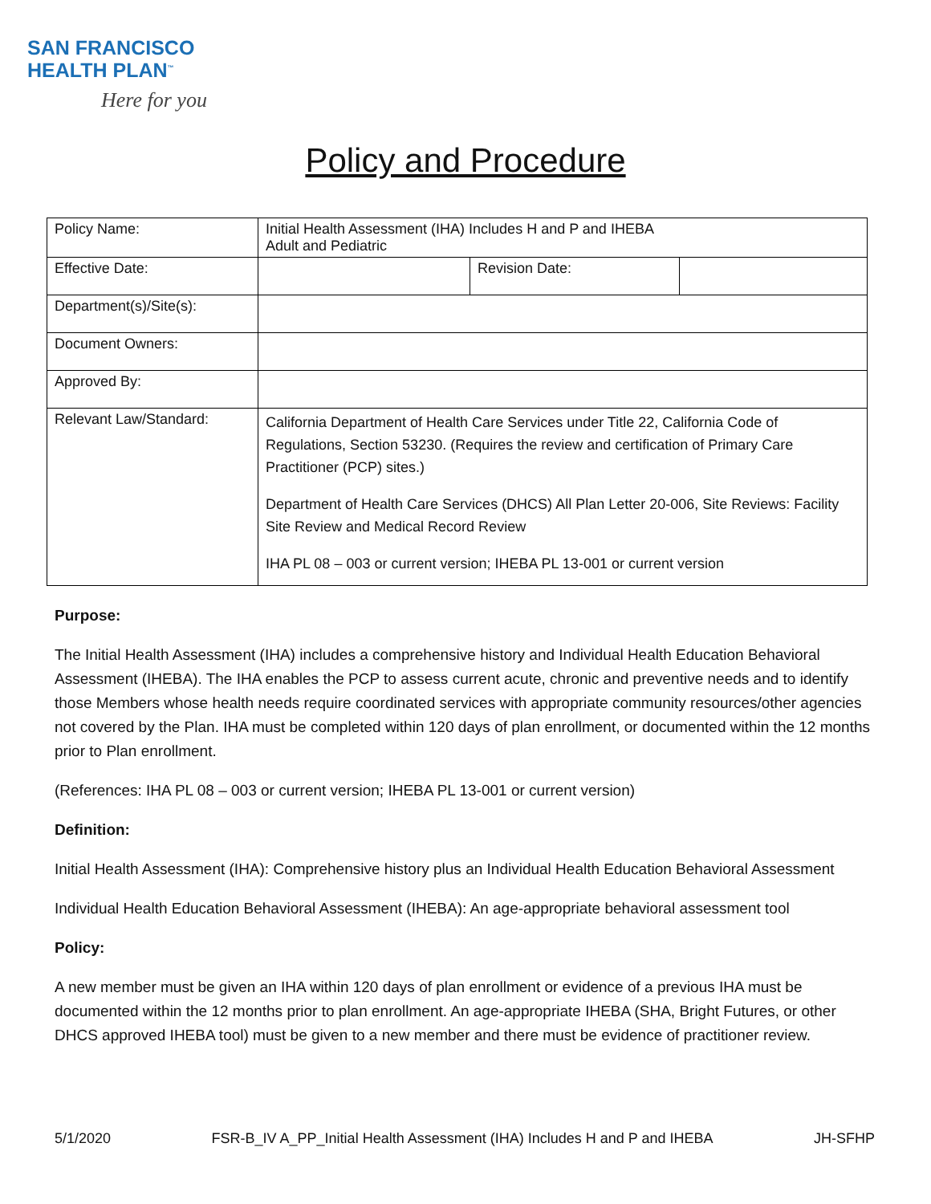SAN FRANCISCO
HEALTH PLAN<sup>™</sup>
Here for you
Policy and Procedure
| Policy Name: | Initial Health Assessment (IHA) Includes H and P and IHEBA Adult and Pediatric | | |
| Effective Date: | | Revision Date: | |
| Department(s)/Site(s): | | | |
| Document Owners: | | | |
| Approved By: | | | |
| Relevant Law/Standard: | California Department of Health Care Services under Title 22, California Code of Regulations, Section 53230. (Requires the review and certification of Primary Care Practitioner (PCP) sites.) Department of Health Care Services (DHCS) All Plan Letter 20-006, Site Reviews: Facility Site Review and Medical Record Review IHA PL 08 – 003 or current version; IHEBA PL 13-001 or current version | | |
Purpose:
The Initial Health Assessment (IHA) includes a comprehensive history and Individual Health Education Behavioral Assessment (IHEBA). The IHA enables the PCP to assess current acute, chronic and preventive needs and to identify those Members whose health needs require coordinated services with appropriate community resources/other agencies not covered by the Plan. IHA must be completed within 120 days of plan enrollment, or documented within the 12 months prior to Plan enrollment.
(References: IHA PL 08 – 003 or current version; IHEBA PL 13-001 or current version)
Definition:
Initial Health Assessment (IHA): Comprehensive history plus an Individual Health Education Behavioral Assessment
Individual Health Education Behavioral Assessment (IHEBA): An age-appropriate behavioral assessment tool
Policy:
A new member must be given an IHA within 120 days of plan enrollment or evidence of a previous IHA must be documented within the 12 months prior to plan enrollment. An age-appropriate IHEBA (SHA, Bright Futures, or other DHCS approved IHEBA tool) must be given to a new member and there must be evidence of practitioner review.
5/1/2020 FSR-B_IV A_PP_Initial Health Assessment (IHA) Includes H and P and IHEBA JH-SFHP